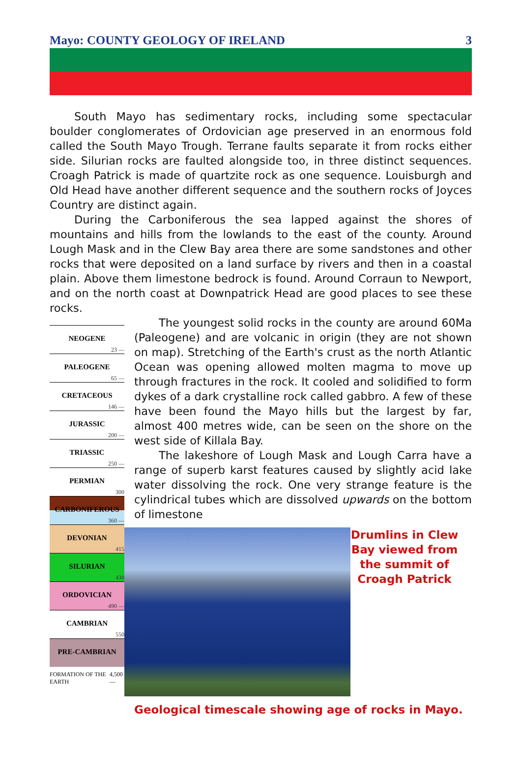Mayo: COUNTY GEOLOGY OF IRELAND 3
South Mayo has sedimentary rocks, including some spectacular boulder conglomerates of Ordovician age preserved in an enormous fold called the South Mayo Trough. Terrane faults separate it from rocks either side. Silurian rocks are faulted alongside too, in three distinct sequences. Croagh Patrick is made of quartzite rock as one sequence. Louisburgh and Old Head have another different sequence and the southern rocks of Joyces Country are distinct again.
During the Carboniferous the sea lapped against the shores of mountains and hills from the lowlands to the east of the county. Around Lough Mask and in the Clew Bay area there are some sandstones and other rocks that were deposited on a land surface by rivers and then in a coastal plain. Above them limestone bedrock is found. Around Corraun to Newport, and on the north coast at Downpatrick Head are good places to see these rocks.
NEOGENE
23 —
PALEOGENE
65 —
CRETACEOUS
146 —
JURASSIC
200 —
TRIASSIC
250 —
PERMIAN
300
CARBONIFEROUS
360 —
DEVONIAN
415
SILURIAN
430
ORDOVICIAN
490 —
CAMBRIAN
550
PRE-CAMBRIAN
FORMATION OF THE EARTH 4,500—
The youngest solid rocks in the county are around 60Ma (Paleogene) and are volcanic in origin (they are not shown on map). Stretching of the Earth's crust as the north Atlantic Ocean was opening allowed molten magma to move up through fractures in the rock. It cooled and solidified to form dykes of a dark crystalline rock called gabbro. A few of these have been found the Mayo hills but the largest by far, almost 400 metres wide, can be seen on the shore on the west side of Killala Bay.
The lakeshore of Lough Mask and Lough Carra have a range of superb karst features caused by slightly acid lake water dissolving the rock. One very strange feature is the cylindrical tubes which are dissolved upwards on the bottom of limestone
Drumlins in Clew Bay viewed from the summit of Croagh Patrick
Geological timescale showing age of rocks in Mayo.